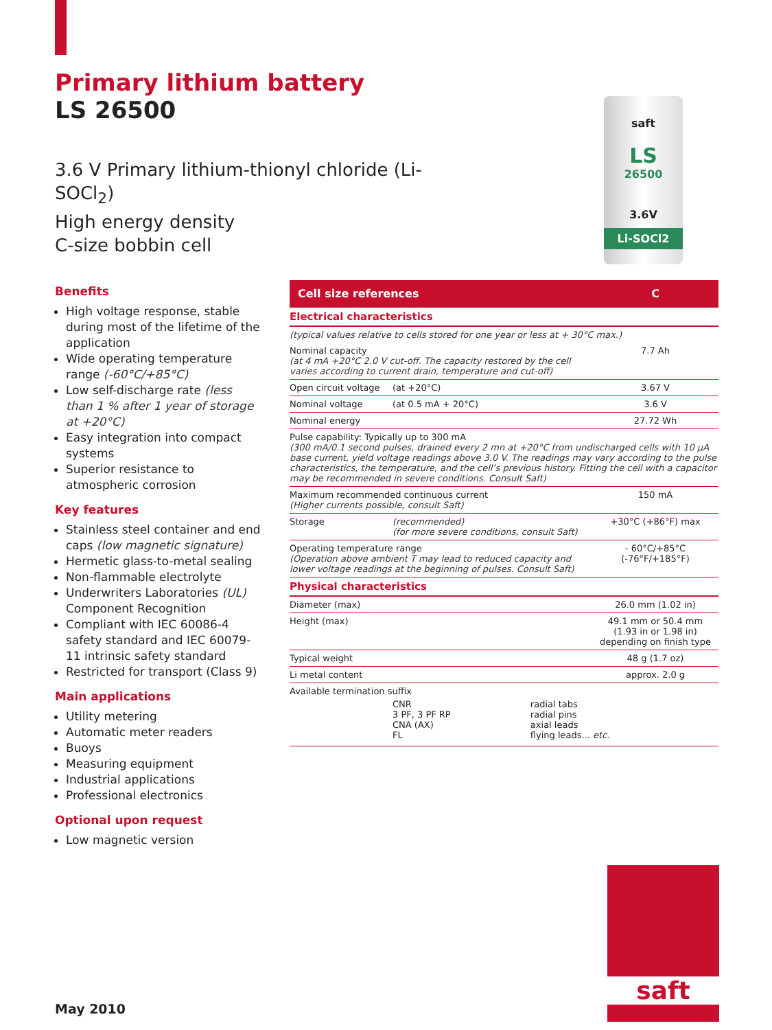Primary lithium battery
LS 26500
3.6 V Primary lithium-thionyl chloride (Li-SOCl<sub>2</sub>)
High energy density
C-size bobbin cell
saft
LS
26500
3.6V
Li-SOCl2
Benefits
High voltage response, stable during most of the lifetime of the application
Wide operating temperature range (-60°C/+85°C)
Low self-discharge rate (less than 1 % after 1 year of storage at +20°C)
Easy integration into compact systems
Superior resistance to atmospheric corrosion
Key features
Stainless steel container and end caps (low magnetic signature)
Hermetic glass-to-metal sealing
Non-flammable electrolyte
Underwriters Laboratories (UL) Component Recognition
Compliant with IEC 60086-4 safety standard and IEC 60079-11 intrinsic safety standard
Restricted for transport (Class 9)
Main applications
Utility metering
Automatic meter readers
Buoys
Measuring equipment
Industrial applications
Professional electronics
Optional upon request
Low magnetic version
| Cell size references | | C |
| Electrical characteristics | | |
| (typical values relative to cells stored for one year or less at + 30°C max.) | | |
| Nominal capacity (at 4 mA +20°C 2.0 V cut-off. The capacity restored by the cell varies according to current drain, temperature and cut-off) | | 7.7 Ah |
| Open circuit voltage | (at +20°C) | 3.67 V |
| Nominal voltage | (at 0.5 mA + 20°C) | 3.6 V |
| Nominal energy | | 27.72 Wh |
| Pulse capability: Typically up to 300 mA (300 mA/0.1 second pulses, drained every 2 mn at +20°C from undischarged cells with 10 µA base current, yield voltage readings above 3.0 V. The readings may vary according to the pulse characteristics, the temperature, and the cell’s previous history. Fitting the cell with a capacitor may be recommended in severe conditions. Consult Saft) | | |
| Maximum recommended continuous current (Higher currents possible, consult Saft) | | 150 mA |
| Storage | (recommended) (for more severe conditions, consult Saft) | +30°C (+86°F) max |
| Operating temperature range (Operation above ambient T may lead to reduced capacity and lower voltage readings at the beginning of pulses. Consult Saft) | | - 60°C/+85°C (-76°F/+185°F) |
| Physical characteristics | | |
| Diameter (max) | | 26.0 mm (1.02 in) |
| Height (max) | | 49.1 mm or 50.4 mm (1.93 in or 1.98 in) depending on finish type |
| Typical weight | | 48 g (1.7 oz) |
| Li metal content | | approx. 2.0 g |
| Available termination suffix / / CNR 3 PF, 3 PF RP CNA (AX) FL / radial tabs radial pins axial leads flying leads... etc. / | | |
May 2010
saft